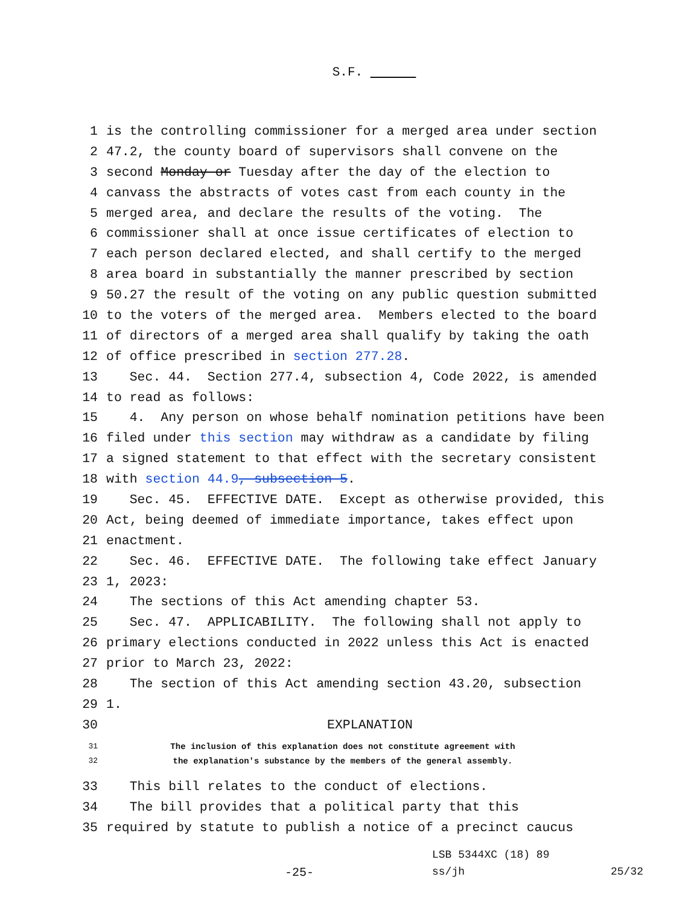S.F.
1 is the controlling commissioner for a merged area under section
2 47.2, the county board of supervisors shall convene on the
3 second Monday or Tuesday after the day of the election to
4 canvass the abstracts of votes cast from each county in the
5 merged area, and declare the results of the voting. The
6 commissioner shall at once issue certificates of election to
7 each person declared elected, and shall certify to the merged
8 area board in substantially the manner prescribed by section
9 50.27 the result of the voting on any public question submitted
10 to the voters of the merged area. Members elected to the board
11 of directors of a merged area shall qualify by taking the oath
12 of office prescribed in section 277.28.
13 Sec. 44. Section 277.4, subsection 4, Code 2022, is amended
14 to read as follows:
15 4. Any person on whose behalf nomination petitions have been
16 filed under this section may withdraw as a candidate by filing
17 a signed statement to that effect with the secretary consistent
18 with section 44.9, subsection 5.
19 Sec. 45. EFFECTIVE DATE. Except as otherwise provided, this
20 Act, being deemed of immediate importance, takes effect upon
21 enactment.
22 Sec. 46. EFFECTIVE DATE. The following take effect January
23 1, 2023:
24 The sections of this Act amending chapter 53.
25 Sec. 47. APPLICABILITY. The following shall not apply to
26 primary elections conducted in 2022 unless this Act is enacted
27 prior to March 23, 2022:
28 The section of this Act amending section 43.20, subsection
29 1.
30 EXPLANATION
31 The inclusion of this explanation does not constitute agreement with
32 the explanation's substance by the members of the general assembly.
33 This bill relates to the conduct of elections.
34 The bill provides that a political party that this
35 required by statute to publish a notice of a precinct caucus
LSB 5344XC (18) 89
-25- ss/jh 25/32